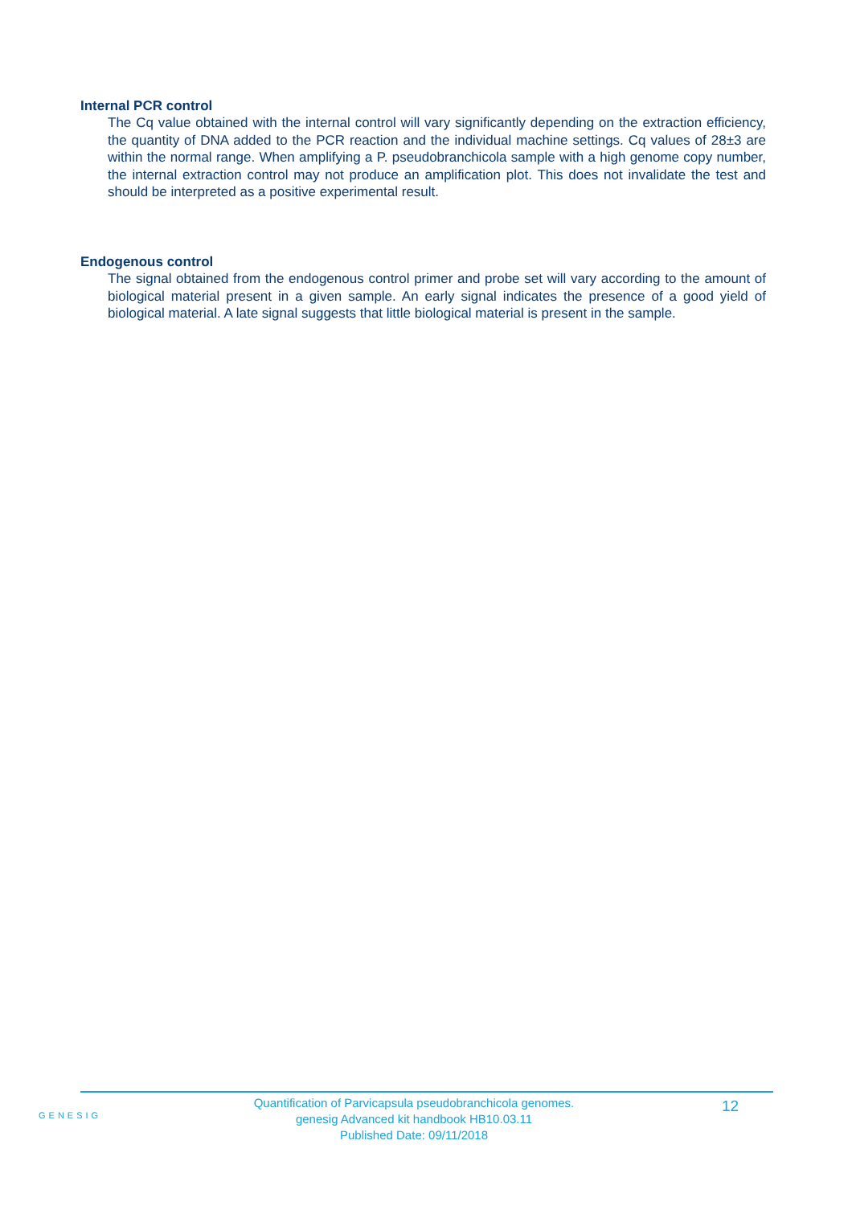Internal PCR control
The Cq value obtained with the internal control will vary significantly depending on the extraction efficiency, the quantity of DNA added to the PCR reaction and the individual machine settings. Cq values of 28±3 are within the normal range. When amplifying a P. pseudobranchicola sample with a high genome copy number, the internal extraction control may not produce an amplification plot. This does not invalidate the test and should be interpreted as a positive experimental result.
Endogenous control
The signal obtained from the endogenous control primer and probe set will vary according to the amount of biological material present in a given sample. An early signal indicates the presence of a good yield of biological material. A late signal suggests that little biological material is present in the sample.
GENESIG
Quantification of Parvicapsula pseudobranchicola genomes.
genesig Advanced kit handbook HB10.03.11
Published Date: 09/11/2018
12